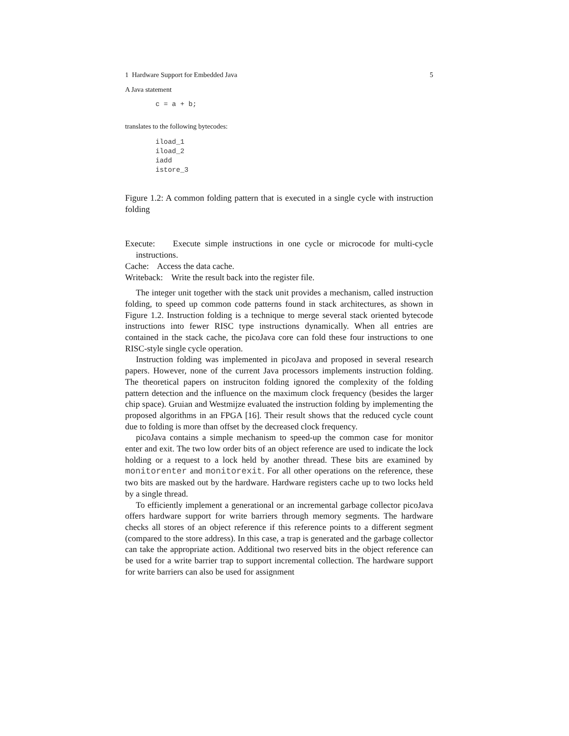1 Hardware Support for Embedded Java 5
A Java statement
c = a + b;
translates to the following bytecodes:
iload_1
iload_2
iadd
istore_3
Figure 1.2: A common folding pattern that is executed in a single cycle with instruction folding
Execute: Execute simple instructions in one cycle or microcode for multi-cycle instructions.
Cache: Access the data cache.
Writeback: Write the result back into the register file.
The integer unit together with the stack unit provides a mechanism, called instruction folding, to speed up common code patterns found in stack architectures, as shown in Figure 1.2. Instruction folding is a technique to merge several stack oriented bytecode instructions into fewer RISC type instructions dynamically. When all entries are contained in the stack cache, the picoJava core can fold these four instructions to one RISC-style single cycle operation.
Instruction folding was implemented in picoJava and proposed in several research papers. However, none of the current Java processors implements instruction folding. The theoretical papers on instruciton folding ignored the complexity of the folding pattern detection and the influence on the maximum clock frequency (besides the larger chip space). Gruian and Westmijze evaluated the instruction folding by implementing the proposed algorithms in an FPGA [16]. Their result shows that the reduced cycle count due to folding is more than offset by the decreased clock frequency.
picoJava contains a simple mechanism to speed-up the common case for monitor enter and exit. The two low order bits of an object reference are used to indicate the lock holding or a request to a lock held by another thread. These bits are examined by monitorenter and monitorexit. For all other operations on the reference, these two bits are masked out by the hardware. Hardware registers cache up to two locks held by a single thread.
To efficiently implement a generational or an incremental garbage collector picoJava offers hardware support for write barriers through memory segments. The hardware checks all stores of an object reference if this reference points to a different segment (compared to the store address). In this case, a trap is generated and the garbage collector can take the appropriate action. Additional two reserved bits in the object reference can be used for a write barrier trap to support incremental collection. The hardware support for write barriers can also be used for assignment